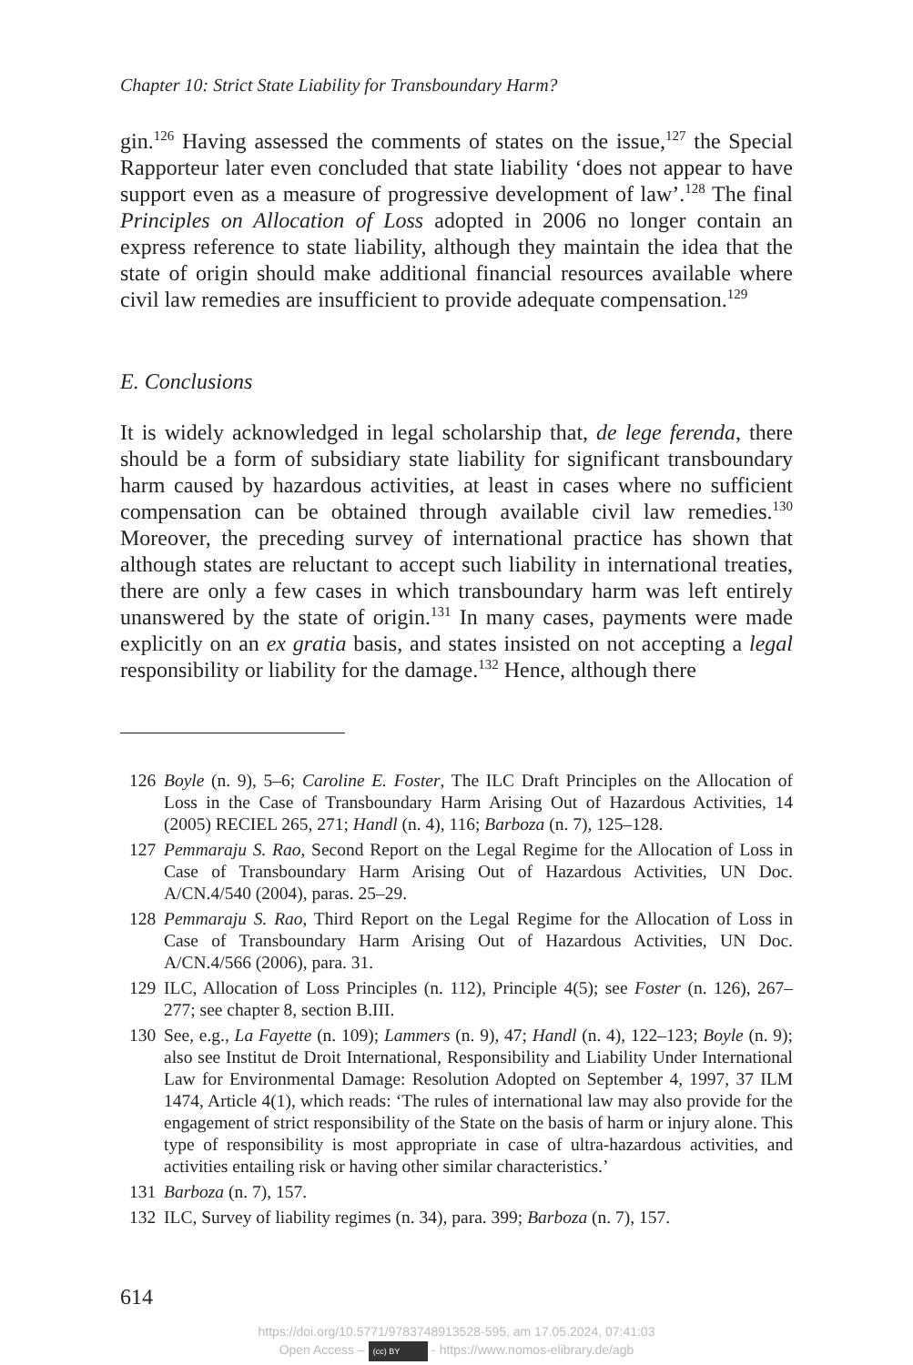Chapter 10: Strict State Liability for Transboundary Harm?
gin.<sup>126</sup> Having assessed the comments of states on the issue,<sup>127</sup> the Special Rapporteur later even concluded that state liability ‘does not appear to have support even as a measure of progressive development of law’.<sup>128</sup> The final Principles on Allocation of Loss adopted in 2006 no longer contain an express reference to state liability, although they maintain the idea that the state of origin should make additional financial resources available where civil law remedies are insufficient to provide adequate compensation.<sup>129</sup>
E. Conclusions
It is widely acknowledged in legal scholarship that, de lege ferenda, there should be a form of subsidiary state liability for significant transboundary harm caused by hazardous activities, at least in cases where no sufficient compensation can be obtained through available civil law remedies.<sup>130</sup> Moreover, the preceding survey of international practice has shown that although states are reluctant to accept such liability in international treaties, there are only a few cases in which transboundary harm was left entirely unanswered by the state of origin.<sup>131</sup> In many cases, payments were made explicitly on an ex gratia basis, and states insisted on not accepting a legal responsibility or liability for the damage.<sup>132</sup> Hence, although there
126 Boyle (n. 9), 5–6; Caroline E. Foster, The ILC Draft Principles on the Allocation of Loss in the Case of Transboundary Harm Arising Out of Hazardous Activities, 14 (2005) RECIEL 265, 271; Handl (n. 4), 116; Barboza (n. 7), 125–128.
127 Pemmaraju S. Rao, Second Report on the Legal Regime for the Allocation of Loss in Case of Transboundary Harm Arising Out of Hazardous Activities, UN Doc. A/CN.4/540 (2004), paras. 25–29.
128 Pemmaraju S. Rao, Third Report on the Legal Regime for the Allocation of Loss in Case of Transboundary Harm Arising Out of Hazardous Activities, UN Doc. A/CN.4/566 (2006), para. 31.
129 ILC, Allocation of Loss Principles (n. 112), Principle 4(5); see Foster (n. 126), 267–277; see chapter 8, section B.III.
130 See, e.g., La Fayette (n. 109); Lammers (n. 9), 47; Handl (n. 4), 122–123; Boyle (n. 9); also see Institut de Droit International, Responsibility and Liability Under International Law for Environmental Damage: Resolution Adopted on September 4, 1997, 37 ILM 1474, Article 4(1), which reads: ‘The rules of international law may also provide for the engagement of strict responsibility of the State on the basis of harm or injury alone. This type of responsibility is most appropriate in case of ultra-hazardous activities, and activities entailing risk or having other similar characteristics.’
131 Barboza (n. 7), 157.
132 ILC, Survey of liability regimes (n. 34), para. 399; Barboza (n. 7), 157.
614
https://doi.org/10.5771/9783748913528-595, am 17.05.2024, 07:41:03
Open Access – (cc) BY - https://www.nomos-elibrary.de/agb